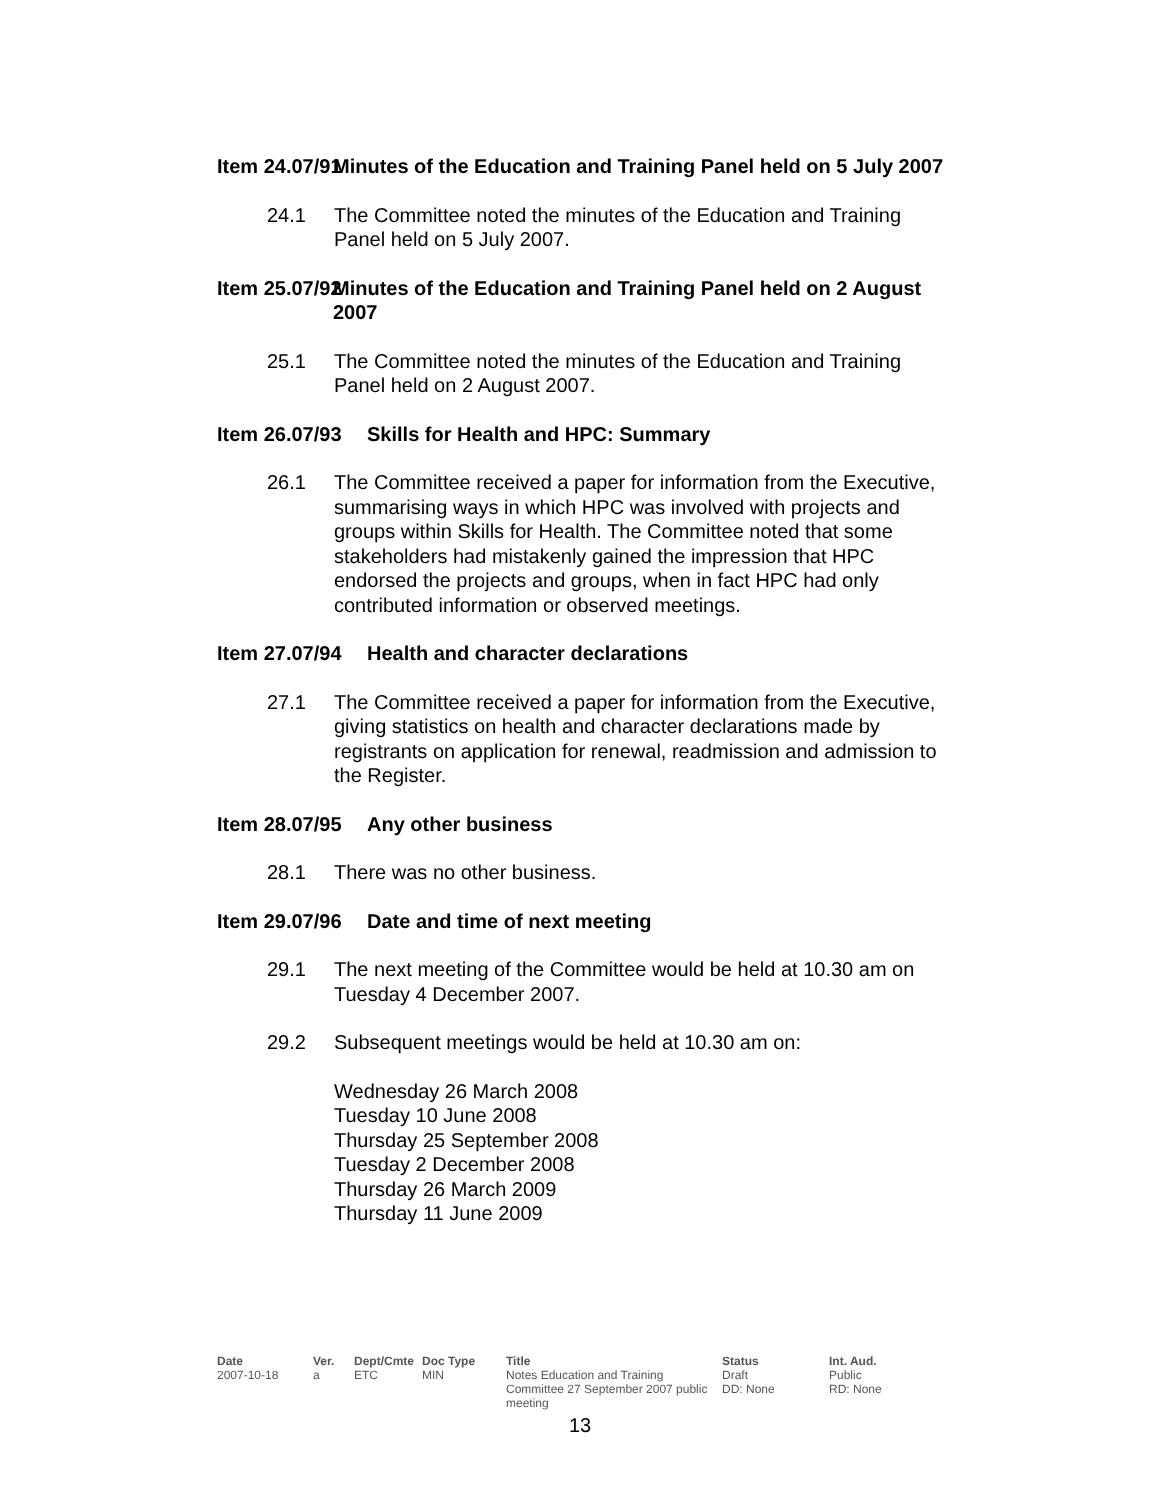Item 24.07/91 Minutes of the Education and Training Panel held on 5 July 2007
24.1 The Committee noted the minutes of the Education and Training Panel held on 5 July 2007.
Item 25.07/92 Minutes of the Education and Training Panel held on 2 August 2007
25.1 The Committee noted the minutes of the Education and Training Panel held on 2 August 2007.
Item 26.07/93 Skills for Health and HPC: Summary
26.1 The Committee received a paper for information from the Executive, summarising ways in which HPC was involved with projects and groups within Skills for Health. The Committee noted that some stakeholders had mistakenly gained the impression that HPC endorsed the projects and groups, when in fact HPC had only contributed information or observed meetings.
Item 27.07/94 Health and character declarations
27.1 The Committee received a paper for information from the Executive, giving statistics on health and character declarations made by registrants on application for renewal, readmission and admission to the Register.
Item 28.07/95 Any other business
28.1 There was no other business.
Item 29.07/96 Date and time of next meeting
29.1 The next meeting of the Committee would be held at 10.30 am on Tuesday 4 December 2007.
29.2 Subsequent meetings would be held at 10.30 am on:
Wednesday 26 March 2008
Tuesday 10 June 2008
Thursday 25 September 2008
Tuesday 2 December 2008
Thursday 26 March 2009
Thursday 11 June 2009
Date
2007-10-18
Ver.
a
Dept/Cmte
ETC
Doc Type
MIN
Title
Notes Education and Training Committee 27 September 2007 public meeting
Status
Draft
DD: None
Int. Aud.
Public
RD: None
13